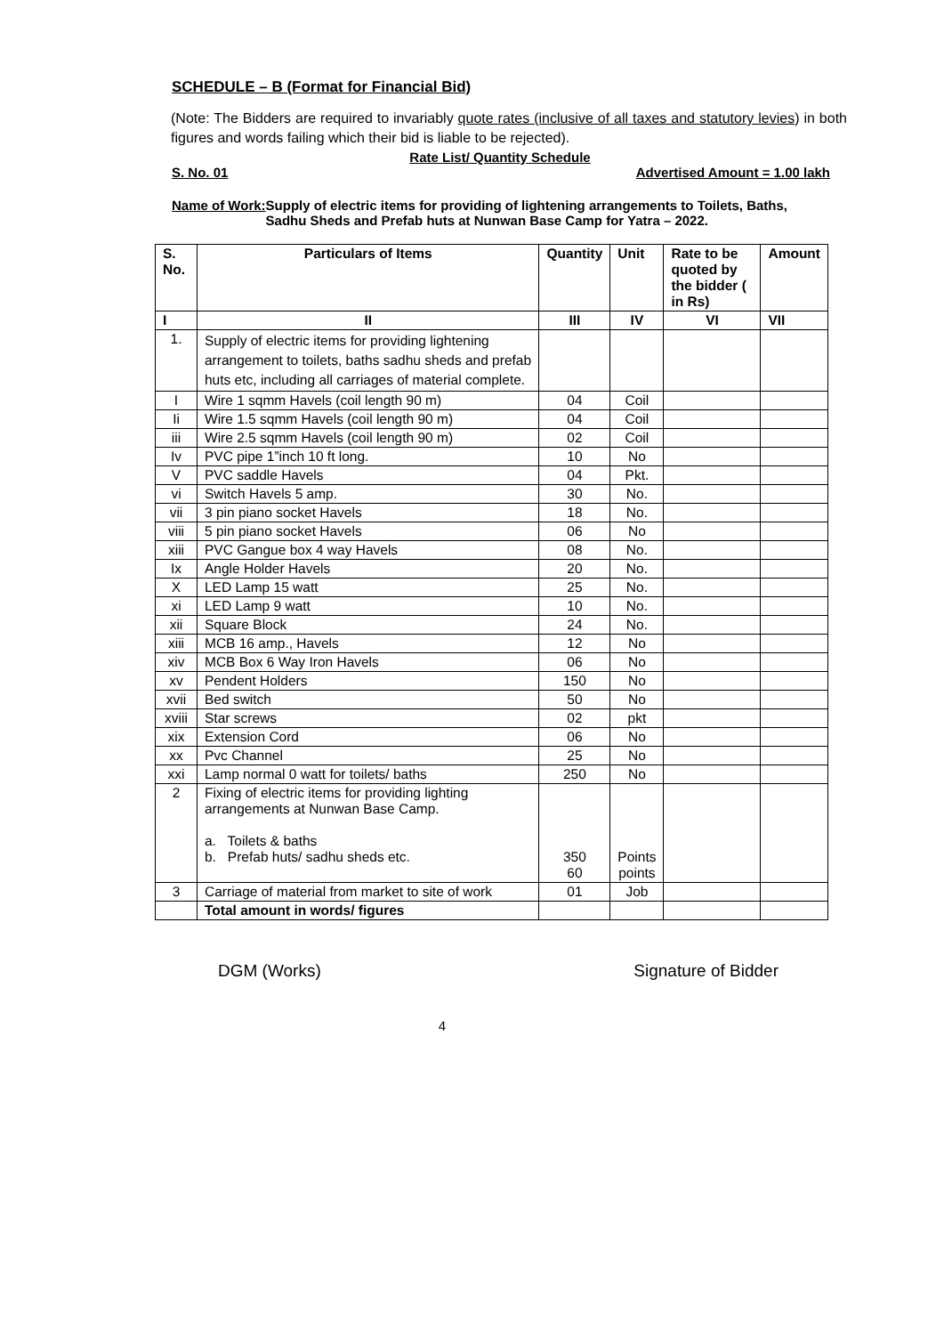SCHEDULE – B (Format for Financial Bid)
(Note: The Bidders are required to invariably quote rates (inclusive of all taxes and statutory levies) in both figures and words failing which their bid is liable to be rejected).
Rate List/ Quantity Schedule
S. No. 01 Advertised Amount = 1.00 lakh
Name of Work: Supply of electric items for providing of lightening arrangements to Toilets, Baths, Sadhu Sheds and Prefab huts at Nunwan Base Camp for Yatra – 2022.
| S. No. | Particulars of Items | Quantity | Unit | Rate to be quoted by the bidder ( in Rs) | Amount |
| --- | --- | --- | --- | --- | --- |
| I | II | III | IV | VI | VII |
| 1. | Supply of electric items for providing lightening arrangement to toilets, baths sadhu sheds and prefab huts etc, including all carriages of material complete. | | | | |
| I | Wire 1 sqmm Havels (coil length 90 m) | 04 | Coil | | |
| Ii | Wire 1.5 sqmm Havels (coil length 90 m) | 04 | Coil | | |
| iii | Wire 2.5 sqmm Havels (coil length 90 m) | 02 | Coil | | |
| Iv | PVC pipe 1”inch 10 ft long. | 10 | No | | |
| V | PVC saddle Havels | 04 | Pkt. | | |
| vi | Switch Havels 5 amp. | 30 | No. | | |
| vii | 3 pin piano socket Havels | 18 | No. | | |
| viii | 5 pin piano socket Havels | 06 | No | | |
| xiii | PVC Gangue box 4 way Havels | 08 | No. | | |
| Ix | Angle Holder Havels | 20 | No. | | |
| X | LED Lamp 15 watt | 25 | No. | | |
| xi | LED Lamp 9 watt | 10 | No. | | |
| xii | Square Block | 24 | No. | | |
| xiii | MCB 16 amp., Havels | 12 | No | | |
| xiv | MCB Box 6 Way Iron Havels | 06 | No | | |
| xv | Pendent Holders | 150 | No | | |
| xvii | Bed switch | 50 | No | | |
| xviii | Star screws | 02 | pkt | | |
| xix | Extension Cord | 06 | No | | |
| xx | Pvc Channel | 25 | No | | |
| xxi | Lamp normal 0 watt for toilets/ baths | 250 | No | | |
| 2 | Fixing of electric items for providing lighting arrangements at Nunwan Base Camp. a. Toilets & baths b. Prefab huts/ sadhu sheds etc. | 350 60 | Points points | | |
| 3 | Carriage of material from market to site of work | 01 | Job | | |
| | Total amount in words/ figures | | | | |
DGM (Works) Signature of Bidder
4